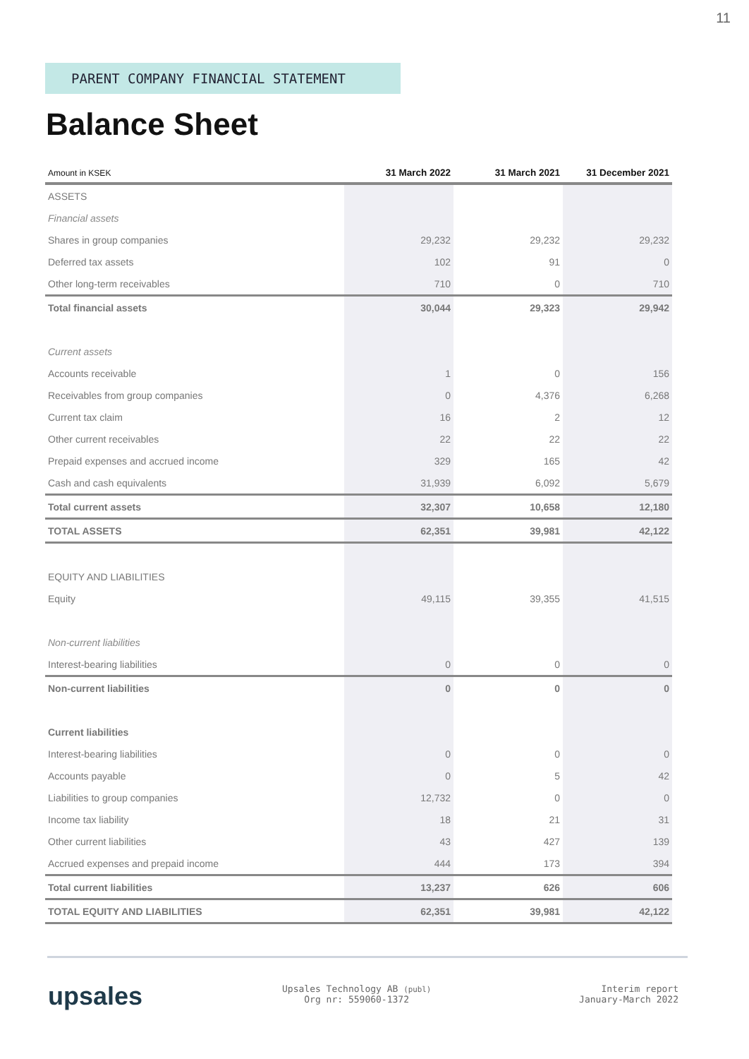11
PARENT COMPANY FINANCIAL STATEMENT
Balance Sheet
| Amount in KSEK | 31 March 2022 | 31 March 2021 | 31 December 2021 |
| --- | --- | --- | --- |
| ASSETS | | | |
| Financial assets | | | |
| Shares in group companies | 29,232 | 29,232 | 29,232 |
| Deferred tax assets | 102 | 91 | 0 |
| Other long-term receivables | 710 | 0 | 710 |
| Total financial assets | 30,044 | 29,323 | 29,942 |
| Current assets | | | |
| Accounts receivable | 1 | 0 | 156 |
| Receivables from group companies | 0 | 4,376 | 6,268 |
| Current tax claim | 16 | 2 | 12 |
| Other current receivables | 22 | 22 | 22 |
| Prepaid expenses and accrued income | 329 | 165 | 42 |
| Cash and cash equivalents | 31,939 | 6,092 | 5,679 |
| Total current assets | 32,307 | 10,658 | 12,180 |
| TOTAL ASSETS | 62,351 | 39,981 | 42,122 |
| EQUITY AND LIABILITIES | | | |
| Equity | 49,115 | 39,355 | 41,515 |
| Non-current liabilities | | | |
| Interest-bearing liabilities | 0 | 0 | 0 |
| Non-current liabilities | 0 | 0 | 0 |
| Current liabilities | | | |
| Interest-bearing liabilities | 0 | 0 | 0 |
| Accounts payable | 0 | 5 | 42 |
| Liabilities to group companies | 12,732 | 0 | 0 |
| Income tax liability | 18 | 21 | 31 |
| Other current liabilities | 43 | 427 | 139 |
| Accrued expenses and prepaid income | 444 | 173 | 394 |
| Total current liabilities | 13,237 | 626 | 606 |
| TOTAL EQUITY AND LIABILITIES | 62,351 | 39,981 | 42,122 |
upsales
Upsales Technology AB (publ)
Org nr: 559060-1372
Interim report
January-March 2022